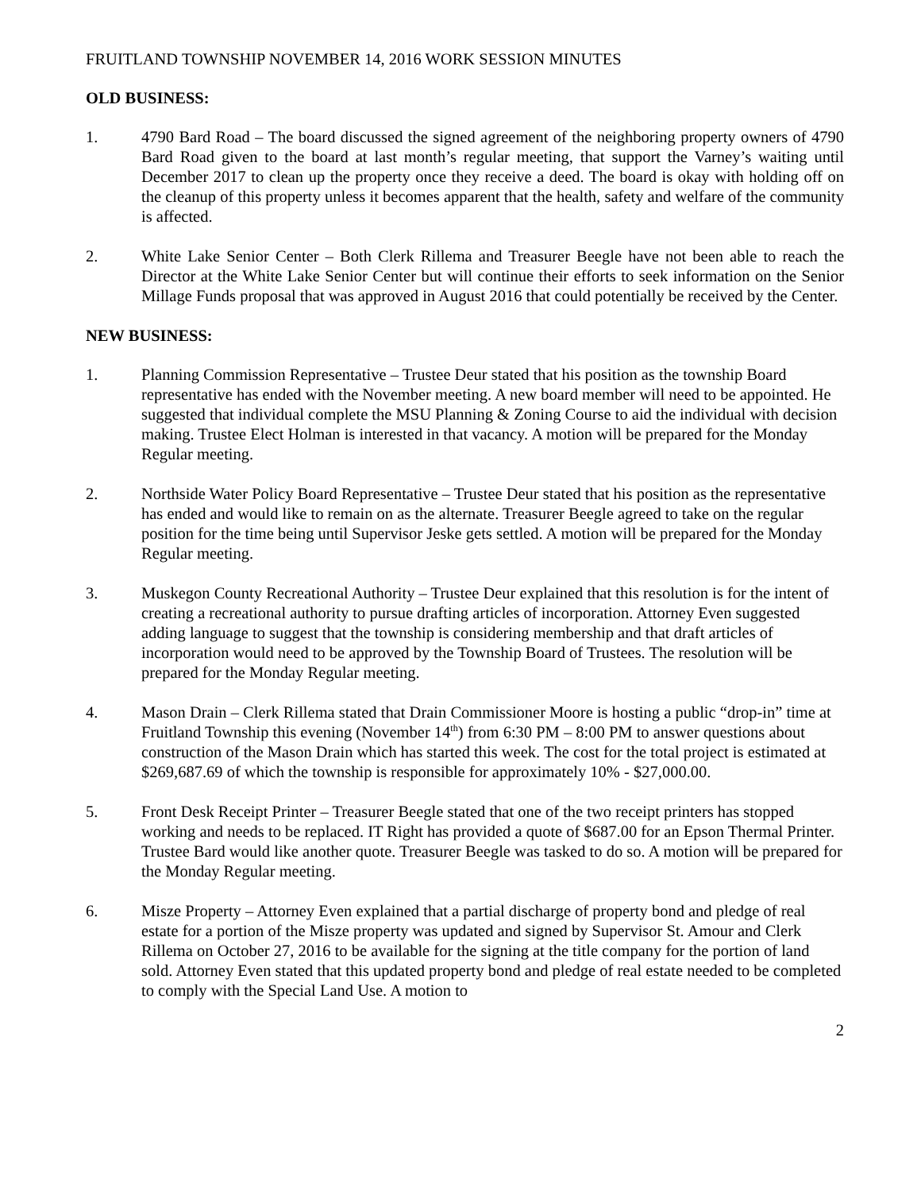FRUITLAND TOWNSHIP NOVEMBER 14, 2016 WORK SESSION MINUTES
OLD BUSINESS:
1. 4790 Bard Road – The board discussed the signed agreement of the neighboring property owners of 4790 Bard Road given to the board at last month’s regular meeting, that support the Varney’s waiting until December 2017 to clean up the property once they receive a deed. The board is okay with holding off on the cleanup of this property unless it becomes apparent that the health, safety and welfare of the community is affected.
2. White Lake Senior Center – Both Clerk Rillema and Treasurer Beegle have not been able to reach the Director at the White Lake Senior Center but will continue their efforts to seek information on the Senior Millage Funds proposal that was approved in August 2016 that could potentially be received by the Center.
NEW BUSINESS:
1. Planning Commission Representative – Trustee Deur stated that his position as the township Board representative has ended with the November meeting. A new board member will need to be appointed. He suggested that individual complete the MSU Planning & Zoning Course to aid the individual with decision making. Trustee Elect Holman is interested in that vacancy. A motion will be prepared for the Monday Regular meeting.
2. Northside Water Policy Board Representative – Trustee Deur stated that his position as the representative has ended and would like to remain on as the alternate. Treasurer Beegle agreed to take on the regular position for the time being until Supervisor Jeske gets settled. A motion will be prepared for the Monday Regular meeting.
3. Muskegon County Recreational Authority – Trustee Deur explained that this resolution is for the intent of creating a recreational authority to pursue drafting articles of incorporation. Attorney Even suggested adding language to suggest that the township is considering membership and that draft articles of incorporation would need to be approved by the Township Board of Trustees. The resolution will be prepared for the Monday Regular meeting.
4. Mason Drain – Clerk Rillema stated that Drain Commissioner Moore is hosting a public “drop-in” time at Fruitland Township this evening (November 14<sup>th</sup>) from 6:30 PM – 8:00 PM to answer questions about construction of the Mason Drain which has started this week. The cost for the total project is estimated at $269,687.69 of which the township is responsible for approximately 10% - $27,000.00.
5. Front Desk Receipt Printer – Treasurer Beegle stated that one of the two receipt printers has stopped working and needs to be replaced. IT Right has provided a quote of $687.00 for an Epson Thermal Printer. Trustee Bard would like another quote. Treasurer Beegle was tasked to do so. A motion will be prepared for the Monday Regular meeting.
6. Misze Property – Attorney Even explained that a partial discharge of property bond and pledge of real estate for a portion of the Misze property was updated and signed by Supervisor St. Amour and Clerk Rillema on October 27, 2016 to be available for the signing at the title company for the portion of land sold. Attorney Even stated that this updated property bond and pledge of real estate needed to be completed to comply with the Special Land Use. A motion to
2